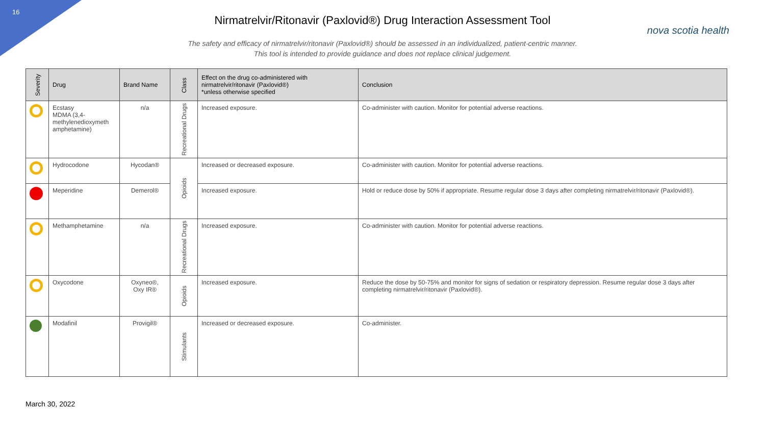16
Nirmatrelvir/Ritonavir (Paxlovid®) Drug Interaction Assessment Tool
nova scotia health
The safety and efficacy of nirmatrelvir/ritonavir (Paxlovid®) should be assessed in an individualized, patient-centric manner.
This tool is intended to provide guidance and does not replace clinical judgement.
| Severity | Drug | Brand Name | Class | Effect on the drug co-administered with nirmatrelvir/ritonavir (Paxlovid®) *unless otherwise specified | Conclusion |
| --- | --- | --- | --- | --- | --- |
| | Ecstasy MDMA (3,4-methylenedioxymeth amphetamine) | n/a | Recreational Drugs | Increased exposure. | Co-administer with caution. Monitor for potential adverse reactions. |
| | Hydrocodone | Hycodan® | Opioids | Increased or decreased exposure. | Co-administer with caution. Monitor for potential adverse reactions. |
| | Meperidine | Demerol® | | Increased exposure. | Hold or reduce dose by 50% if appropriate. Resume regular dose 3 days after completing nirmatrelvir/ritonavir (Paxlovid®). |
| | Methamphetamine | n/a | Recreational Drugs | Increased exposure. | Co-administer with caution. Monitor for potential adverse reactions. |
| | Oxycodone | Oxyneo®, Oxy IR® | Opioids | Increased exposure. | Reduce the dose by 50-75% and monitor for signs of sedation or respiratory depression. Resume regular dose 3 days after completing nirmatrelvir/ritonavir (Paxlovid®). |
| | Modafinil | Provigil® | Stimulants | Increased or decreased exposure. | Co-administer. |
March 30, 2022